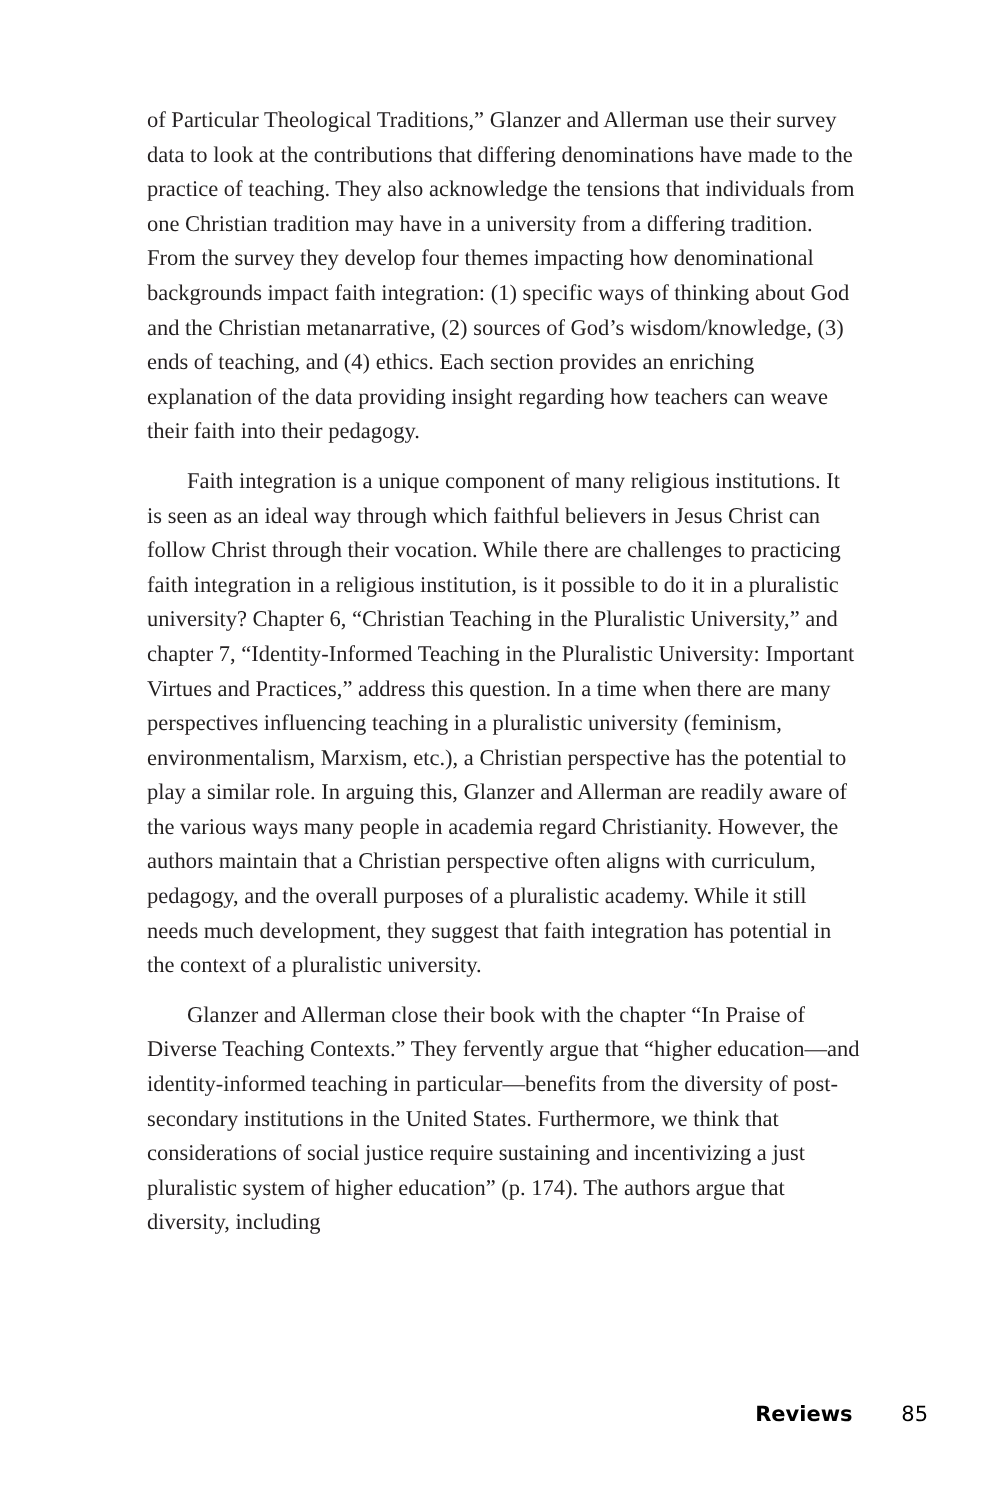of Particular Theological Traditions,” Glanzer and Allerman use their survey data to look at the contributions that differing denominations have made to the practice of teaching. They also acknowledge the tensions that individuals from one Christian tradition may have in a university from a differing tradition. From the survey they develop four themes impacting how denominational backgrounds impact faith integration: (1) specific ways of thinking about God and the Christian metanarrative, (2) sources of God’s wisdom/knowledge, (3) ends of teaching, and (4) ethics. Each section provides an enriching explanation of the data providing insight regarding how teachers can weave their faith into their pedagogy.
Faith integration is a unique component of many religious institutions. It is seen as an ideal way through which faithful believers in Jesus Christ can follow Christ through their vocation. While there are challenges to practicing faith integration in a religious institution, is it possible to do it in a pluralistic university? Chapter 6, “Christian Teaching in the Pluralistic University,” and chapter 7, “Identity-Informed Teaching in the Pluralistic University: Important Virtues and Practices,” address this question. In a time when there are many perspectives influencing teaching in a pluralistic university (feminism, environmentalism, Marxism, etc.), a Christian perspective has the potential to play a similar role. In arguing this, Glanzer and Allerman are readily aware of the various ways many people in academia regard Christianity. However, the authors maintain that a Christian perspective often aligns with curriculum, pedagogy, and the overall purposes of a pluralistic academy. While it still needs much development, they suggest that faith integration has potential in the context of a pluralistic university.
Glanzer and Allerman close their book with the chapter “In Praise of Diverse Teaching Contexts.” They fervently argue that “higher education—and identity-informed teaching in particular—benefits from the diversity of post-secondary institutions in the United States. Furthermore, we think that considerations of social justice require sustaining and incentivizing a just pluralistic system of higher education” (p. 174). The authors argue that diversity, including
Reviews 85